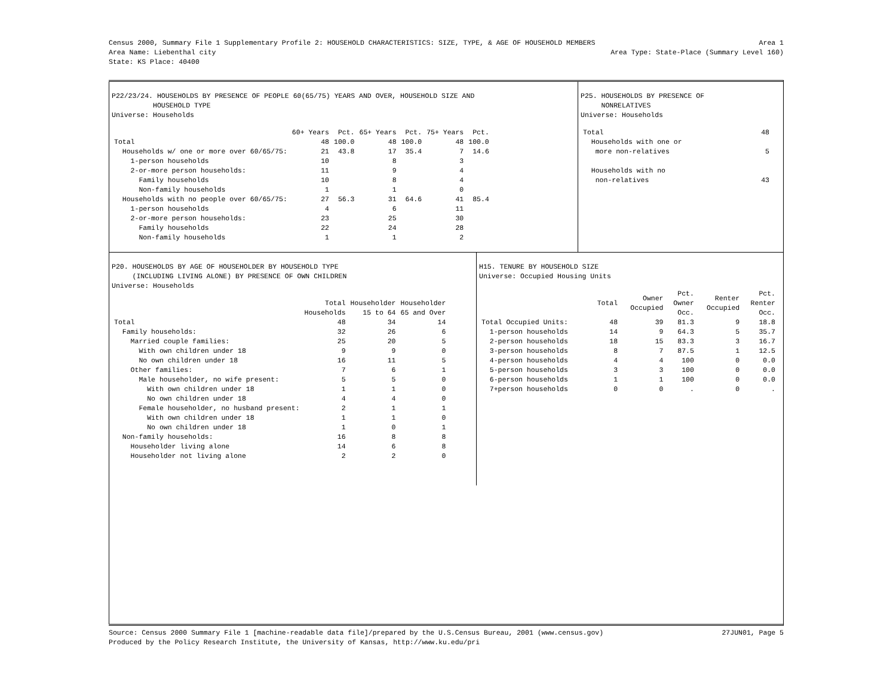Census 2000, Summary File 1 Supplementary Profile 2: HOUSEHOLD CHARACTERISTICS: SIZE, TYPE, & AGE OF HOUSEHOLD MEMBERS Area 1
Area Name: Liebenthal city Area Type: State-Place (Summary Level 160)
State: KS Place: 40400
P22/23/24. HOUSEHOLDS BY PRESENCE OF PEOPLE 60(65/75) YEARS AND OVER, HOUSEHOLD SIZE AND HOUSEHOLD TYPE Universe: Households
| | 60+ Years | Pct. | 65+ Years | Pct. | 75+ Years | Pct. |
| --- | --- | --- | --- | --- | --- | --- |
| Total | 48 | 100.0 | 48 | 100.0 | 48 | 100.0 |
| Households w/ one or more over 60/65/75: | 21 | 43.8 | 17 | 35.4 | 7 | 14.6 |
| 1-person households | 10 | | 8 | | 3 | |
| 2-or-more person households: | 11 | | 9 | | 4 | |
| Family households | 10 | | 8 | | 4 | |
| Non-family households | 1 | | 1 | | 0 | |
| Households with no people over 60/65/75: | 27 | 56.3 | 31 | 64.6 | 41 | 85.4 |
| 1-person households | 4 | | 6 | | 11 | |
| 2-or-more person households: | 23 | | 25 | | 30 | |
| Family households | 22 | | 24 | | 28 | |
| Non-family households | 1 | | 1 | | 2 | |
P25. HOUSEHOLDS BY PRESENCE OF NONRELATIVES Universe: Households
| Total | 48 |
| Households with one or | |
| more non-relatives | 5 |
| Households with no | |
| non-relatives | 43 |
P20. HOUSEHOLDS BY AGE OF HOUSEHOLDER BY HOUSEHOLD TYPE (INCLUDING LIVING ALONE) BY PRESENCE OF OWN CHILDREN Universe: Households
| | Total Households | Householder 15 to 64 | Householder 65 and Over |
| --- | --- | --- | --- |
| Total | 48 | 34 | 14 |
| Family households: | 32 | 26 | 6 |
| Married couple families: | 25 | 20 | 5 |
| With own children under 18 | 9 | 9 | 0 |
| No own children under 18 | 16 | 11 | 5 |
| Other families: | 7 | 6 | 1 |
| Male householder, no wife present: | 5 | 5 | 0 |
| With own children under 18 | 1 | 1 | 0 |
| No own children under 18 | 4 | 4 | 0 |
| Female householder, no husband present: | 2 | 1 | 1 |
| With own children under 18 | 1 | 1 | 0 |
| No own children under 18 | 1 | 0 | 1 |
| Non-family households: | 16 | 8 | 8 |
| Householder living alone | 14 | 6 | 8 |
| Householder not living alone | 2 | 2 | 0 |
H15. TENURE BY HOUSEHOLD SIZE Universe: Occupied Housing Units
| | Total | Owner Occupied | Pct. Owner Occ. | Renter Occupied | Pct. Renter Occ. |
| --- | --- | --- | --- | --- | --- |
| Total Occupied Units: | 48 | 39 | 81.3 | 9 | 18.8 |
| 1-person households | 14 | 9 | 64.3 | 5 | 35.7 |
| 2-person households | 18 | 15 | 83.3 | 3 | 16.7 |
| 3-person households | 8 | 7 | 87.5 | 1 | 12.5 |
| 4-person households | 4 | 4 | 100 | 0 | 0.0 |
| 5-person households | 3 | 3 | 100 | 0 | 0.0 |
| 6-person households | 1 | 1 | 100 | 0 | 0.0 |
| 7+person households | 0 | 0 | . | 0 | . |
Source: Census 2000 Summary File 1 [machine-readable data file]/prepared by the U.S.Census Bureau, 2001 (www.census.gov) 27JUN01, Page 5
Produced by the Policy Research Institute, the University of Kansas, http://www.ku.edu/pri